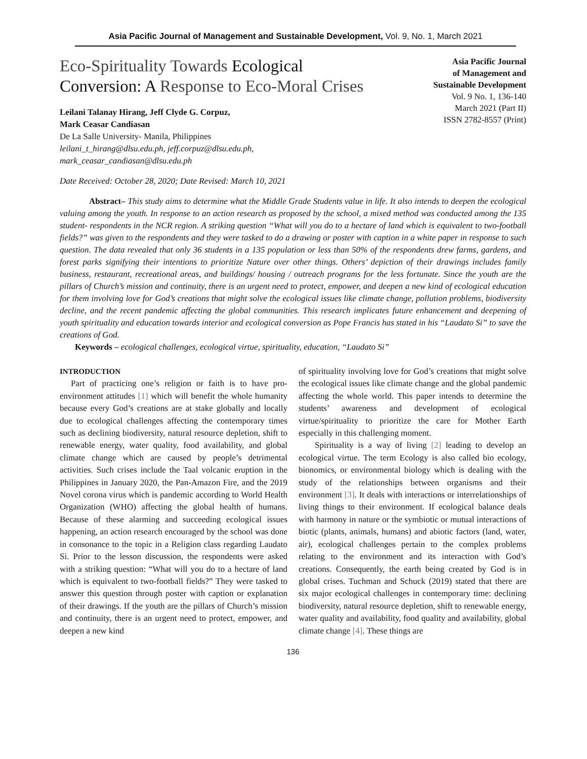Asia Pacific Journal of Management and Sustainable Development, Vol. 9, No. 1, March 2021
Eco-Spirituality Towards Ecological
Conversion: A Response to Eco-Moral Crises
Leilani Talanay Hirang, Jeff Clyde G. Corpuz,
Mark Ceasar Candiasan
De La Salle University- Manila, Philippines
leilani_t_hirang@dlsu.edu.ph, jeff.corpuz@dlsu.edu.ph,
mark_ceasar_candiasan@dlsu.edu.ph
Date Received: October 28, 2020; Date Revised: March 10, 2021
Asia Pacific Journal
of Management and
Sustainable Development
Vol. 9 No. 1, 136-140
March 2021 (Part II)
ISSN 2782-8557 (Print)
Abstract– This study aims to determine what the Middle Grade Students value in life. It also intends to deepen the ecological valuing among the youth. In response to an action research as proposed by the school, a mixed method was conducted among the 135 student- respondents in the NCR region. A striking question “What will you do to a hectare of land which is equivalent to two-football fields?” was given to the respondents and they were tasked to do a drawing or poster with caption in a white paper in response to such question. The data revealed that only 36 students in a 135 population or less than 50% of the respondents drew farms, gardens, and forest parks signifying their intentions to prioritize Nature over other things. Others’ depiction of their drawings includes family business, restaurant, recreational areas, and buildings/ housing / outreach programs for the less fortunate. Since the youth are the pillars of Church’s mission and continuity, there is an urgent need to protect, empower, and deepen a new kind of ecological education for them involving love for God’s creations that might solve the ecological issues like climate change, pollution problems, biodiversity decline, and the recent pandemic affecting the global communities. This research implicates future enhancement and deepening of youth spirituality and education towards interior and ecological conversion as Pope Francis has stated in his “Laudato Si” to save the creations of God.
Keywords – ecological challenges, ecological virtue, spirituality, education, “Laudato Si”
INTRODUCTION
Part of practicing one’s religion or faith is to have pro-environment attitudes [1] which will benefit the whole humanity because every God’s creations are at stake globally and locally due to ecological challenges affecting the contemporary times such as declining biodiversity, natural resource depletion, shift to renewable energy, water quality, food availability, and global climate change which are caused by people’s detrimental activities. Such crises include the Taal volcanic eruption in the Philippines in January 2020, the Pan-Amazon Fire, and the 2019 Novel corona virus which is pandemic according to World Health Organization (WHO) affecting the global health of humans. Because of these alarming and succeeding ecological issues happening, an action research encouraged by the school was done in consonance to the topic in a Religion class regarding Laudato Si. Prior to the lesson discussion, the respondents were asked with a striking question: “What will you do to a hectare of land which is equivalent to two-football fields?” They were tasked to answer this question through poster with caption or explanation of their drawings. If the youth are the pillars of Church’s mission and continuity, there is an urgent need to protect, empower, and deepen a new kind
of spirituality involving love for God’s creations that might solve the ecological issues like climate change and the global pandemic affecting the whole world. This paper intends to determine the students’ awareness and development of ecological virtue/spirituality to prioritize the care for Mother Earth especially in this challenging moment.
Spirituality is a way of living [2] leading to develop an ecological virtue. The term Ecology is also called bio ecology, bionomics, or environmental biology which is dealing with the study of the relationships between organisms and their environment [3]. It deals with interactions or interrelationships of living things to their environment. If ecological balance deals with harmony in nature or the symbiotic or mutual interactions of biotic (plants, animals, humans) and abiotic factors (land, water, air), ecological challenges pertain to the complex problems relating to the environment and its interaction with God’s creations. Consequently, the earth being created by God is in global crises. Tuchman and Schuck (2019) stated that there are six major ecological challenges in contemporary time: declining biodiversity, natural resource depletion, shift to renewable energy, water quality and availability, food quality and availability, global climate change [4]. These things are
136